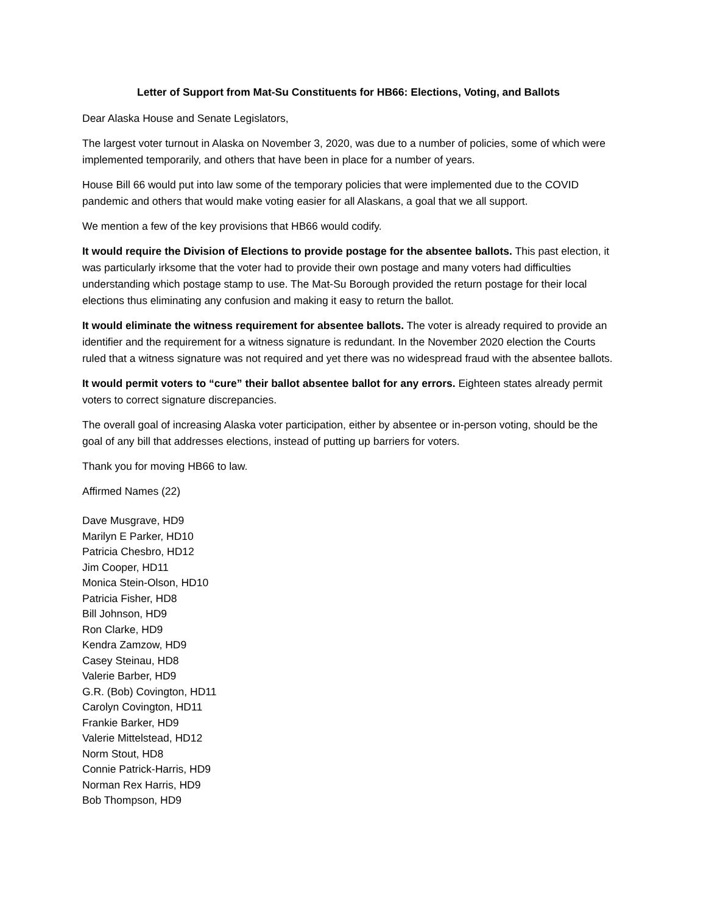Letter of Support from Mat-Su Constituents for HB66: Elections, Voting, and Ballots
Dear Alaska House and Senate Legislators,
The largest voter turnout in Alaska on November 3, 2020, was due to a number of policies, some of which were implemented temporarily, and others that have been in place for a number of years.
House Bill 66 would put into law some of the temporary policies that were implemented due to the COVID pandemic and others that would make voting easier for all Alaskans, a goal that we all support.
We mention a few of the key provisions that HB66 would codify.
It would require the Division of Elections to provide postage for the absentee ballots. This past election, it was particularly irksome that the voter had to provide their own postage and many voters had difficulties understanding which postage stamp to use. The Mat-Su Borough provided the return postage for their local elections thus eliminating any confusion and making it easy to return the ballot.
It would eliminate the witness requirement for absentee ballots. The voter is already required to provide an identifier and the requirement for a witness signature is redundant. In the November 2020 election the Courts ruled that a witness signature was not required and yet there was no widespread fraud with the absentee ballots.
It would permit voters to “cure” their ballot absentee ballot for any errors. Eighteen states already permit voters to correct signature discrepancies.
The overall goal of increasing Alaska voter participation, either by absentee or in-person voting, should be the goal of any bill that addresses elections, instead of putting up barriers for voters.
Thank you for moving HB66 to law.
Affirmed Names (22)
Dave Musgrave, HD9
Marilyn E Parker, HD10
Patricia Chesbro, HD12
Jim Cooper, HD11
Monica Stein-Olson, HD10
Patricia Fisher, HD8
Bill Johnson, HD9
Ron Clarke, HD9
Kendra Zamzow, HD9
Casey Steinau, HD8
Valerie Barber, HD9
G.R. (Bob) Covington, HD11
Carolyn Covington, HD11
Frankie Barker, HD9
Valerie Mittelstead, HD12
Norm Stout, HD8
Connie Patrick-Harris, HD9
Norman Rex Harris, HD9
Bob Thompson, HD9